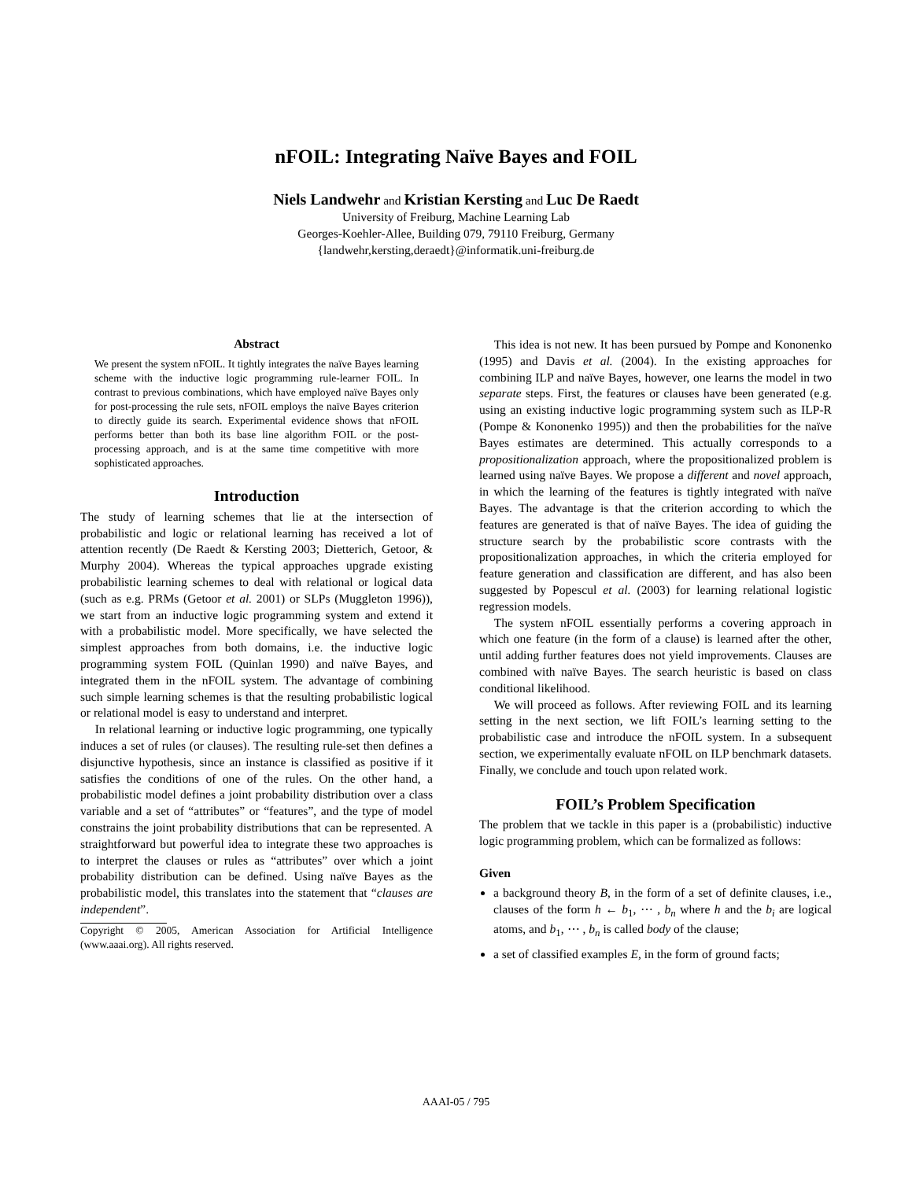nFOIL: Integrating Naïve Bayes and FOIL
Niels Landwehr and Kristian Kersting and Luc De Raedt
University of Freiburg, Machine Learning Lab
Georges-Koehler-Allee, Building 079, 79110 Freiburg, Germany
{landwehr,kersting,deraedt}@informatik.uni-freiburg.de
Abstract
We present the system nFOIL. It tightly integrates the naïve Bayes learning scheme with the inductive logic programming rule-learner FOIL. In contrast to previous combinations, which have employed naïve Bayes only for post-processing the rule sets, nFOIL employs the naïve Bayes criterion to directly guide its search. Experimental evidence shows that nFOIL performs better than both its base line algorithm FOIL or the post-processing approach, and is at the same time competitive with more sophisticated approaches.
Introduction
The study of learning schemes that lie at the intersection of probabilistic and logic or relational learning has received a lot of attention recently (De Raedt & Kersting 2003; Dietterich, Getoor, & Murphy 2004). Whereas the typical approaches upgrade existing probabilistic learning schemes to deal with relational or logical data (such as e.g. PRMs (Getoor et al. 2001) or SLPs (Muggleton 1996)), we start from an inductive logic programming system and extend it with a probabilistic model. More specifically, we have selected the simplest approaches from both domains, i.e. the inductive logic programming system FOIL (Quinlan 1990) and naïve Bayes, and integrated them in the nFOIL system. The advantage of combining such simple learning schemes is that the resulting probabilistic logical or relational model is easy to understand and interpret.
In relational learning or inductive logic programming, one typically induces a set of rules (or clauses). The resulting rule-set then defines a disjunctive hypothesis, since an instance is classified as positive if it satisfies the conditions of one of the rules. On the other hand, a probabilistic model defines a joint probability distribution over a class variable and a set of “attributes” or “features”, and the type of model constrains the joint probability distributions that can be represented. A straightforward but powerful idea to integrate these two approaches is to interpret the clauses or rules as “attributes” over which a joint probability distribution can be defined. Using naïve Bayes as the probabilistic model, this translates into the statement that “clauses are independent”.
Copyright © 2005, American Association for Artificial Intelligence (www.aaai.org). All rights reserved.
This idea is not new. It has been pursued by Pompe and Kononenko (1995) and Davis et al. (2004). In the existing approaches for combining ILP and naïve Bayes, however, one learns the model in two separate steps. First, the features or clauses have been generated (e.g. using an existing inductive logic programming system such as ILP-R (Pompe & Kononenko 1995)) and then the probabilities for the naïve Bayes estimates are determined. This actually corresponds to a propositionalization approach, where the propositionalized problem is learned using naïve Bayes. We propose a different and novel approach, in which the learning of the features is tightly integrated with naïve Bayes. The advantage is that the criterion according to which the features are generated is that of naïve Bayes. The idea of guiding the structure search by the probabilistic score contrasts with the propositionalization approaches, in which the criteria employed for feature generation and classification are different, and has also been suggested by Popescul et al. (2003) for learning relational logistic regression models.
The system nFOIL essentially performs a covering approach in which one feature (in the form of a clause) is learned after the other, until adding further features does not yield improvements. Clauses are combined with naïve Bayes. The search heuristic is based on class conditional likelihood.
We will proceed as follows. After reviewing FOIL and its learning setting in the next section, we lift FOIL’s learning setting to the probabilistic case and introduce the nFOIL system. In a subsequent section, we experimentally evaluate nFOIL on ILP benchmark datasets. Finally, we conclude and touch upon related work.
FOIL’s Problem Specification
The problem that we tackle in this paper is a (probabilistic) inductive logic programming problem, which can be formalized as follows:
Given
a background theory B, in the form of a set of definite clauses, i.e., clauses of the form h ← b<sub>1</sub>, ⋯ , b<sub>n</sub> where h and the b<sub>i</sub> are logical atoms, and b<sub>1</sub>, ⋯ , b<sub>n</sub> is called body of the clause;
a set of classified examples E, in the form of ground facts;
AAAI-05 / 795